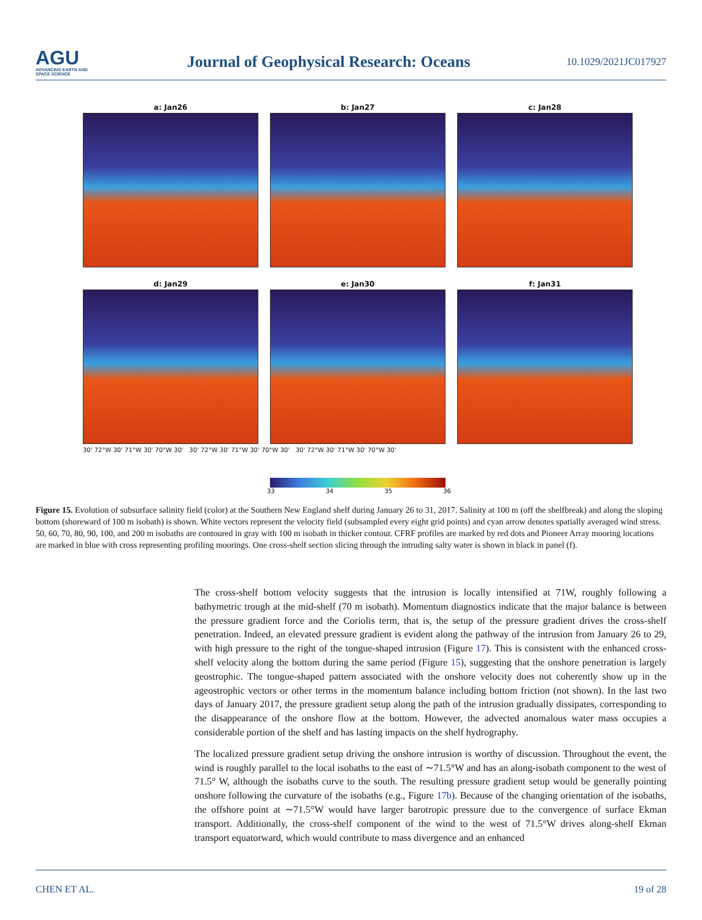AGU
ADVANCING EARTH AND SPACE SCIENCE
Journal of Geophysical Research: Oceans
10.1029/2021JC017927
a: Jan26
b: Jan27
c: Jan28
d: Jan29
e: Jan30
f: Jan31
30' 72°W 30' 71°W 30' 70°W 30' 30' 72°W 30' 71°W 30' 70°W 30' 30' 72°W 30' 71°W 30' 70°W 30'
33 34 35 36
Figure 15. Evolution of subsurface salinity field (color) at the Southern New England shelf during January 26 to 31, 2017. Salinity at 100 m (off the shelfbreak) and along the sloping bottom (shoreward of 100 m isobath) is shown. White vectors represent the velocity field (subsampled every eight grid points) and cyan arrow denotes spatially averaged wind stress. 50, 60, 70, 80, 90, 100, and 200 m isobaths are contoured in gray with 100 m isobath in thicker contour. CFRF profiles are marked by red dots and Pioneer Array mooring locations are marked in blue with cross representing profiling moorings. One cross-shelf section slicing through the intruding salty water is shown in black in panel (f).
The cross-shelf bottom velocity suggests that the intrusion is locally intensified at 71W, roughly following a bathymetric trough at the mid-shelf (70 m isobath). Momentum diagnostics indicate that the major balance is between the pressure gradient force and the Coriolis term, that is, the setup of the pressure gradient drives the cross-shelf penetration. Indeed, an elevated pressure gradient is evident along the pathway of the intrusion from January 26 to 29, with high pressure to the right of the tongue-shaped intrusion (Figure 17). This is consistent with the enhanced cross-shelf velocity along the bottom during the same period (Figure 15), suggesting that the onshore penetration is largely geostrophic. The tongue-shaped pattern associated with the onshore velocity does not coherently show up in the ageostrophic vectors or other terms in the momentum balance including bottom friction (not shown). In the last two days of January 2017, the pressure gradient setup along the path of the intrusion gradually dissipates, corresponding to the disappearance of the onshore flow at the bottom. However, the advected anomalous water mass occupies a considerable portion of the shelf and has lasting impacts on the shelf hydrography.
The localized pressure gradient setup driving the onshore intrusion is worthy of discussion. Throughout the event, the wind is roughly parallel to the local isobaths to the east of ∼71.5°W and has an along-isobath component to the west of 71.5° W, although the isobaths curve to the south. The resulting pressure gradient setup would be generally pointing onshore following the curvature of the isobaths (e.g., Figure 17b). Because of the changing orientation of the isobaths, the offshore point at ∼71.5°W would have larger barotropic pressure due to the convergence of surface Ekman transport. Additionally, the cross-shelf component of the wind to the west of 71.5°W drives along-shelf Ekman transport equatorward, which would contribute to mass divergence and an enhanced
CHEN ET AL. 19 of 28